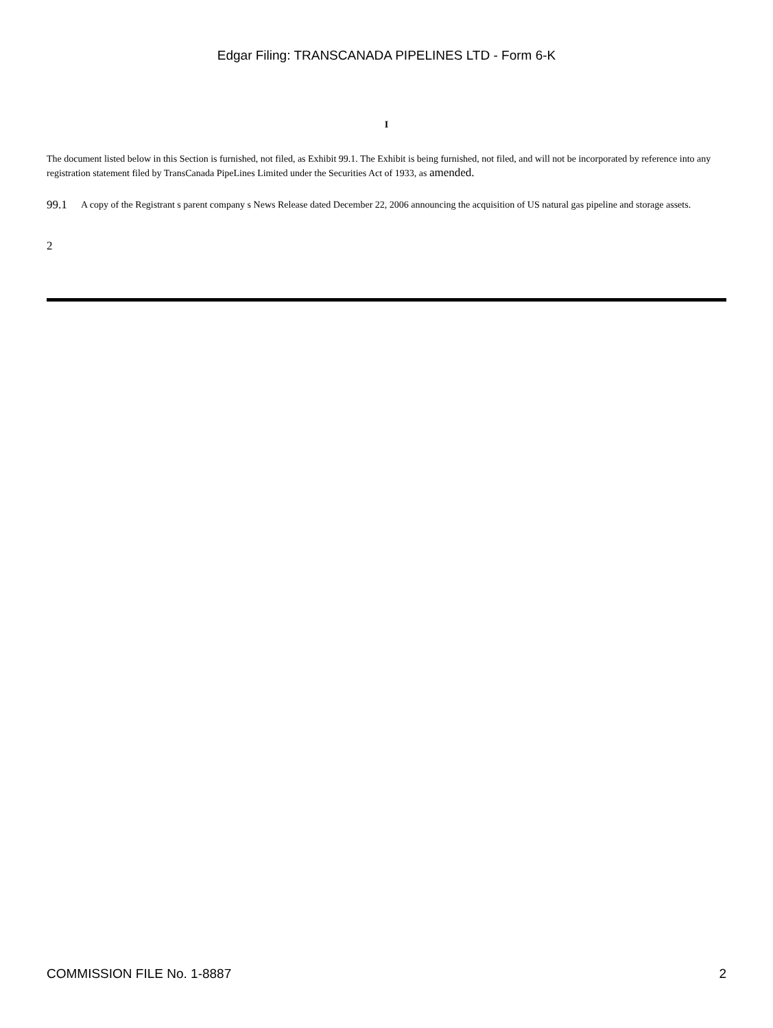Edgar Filing: TRANSCANADA PIPELINES LTD - Form 6-K
I
The document listed below in this Section is furnished, not filed, as Exhibit 99.1. The Exhibit is being furnished, not filed, and will not be incorporated by reference into any registration statement filed by TransCanada PipeLines Limited under the Securities Act of 1933, as amended.
99.1
A copy of the Registrant s parent company s News Release dated December 22, 2006 announcing the acquisition of US natural gas pipeline and storage assets.
2
COMMISSION FILE No. 1-8887 2